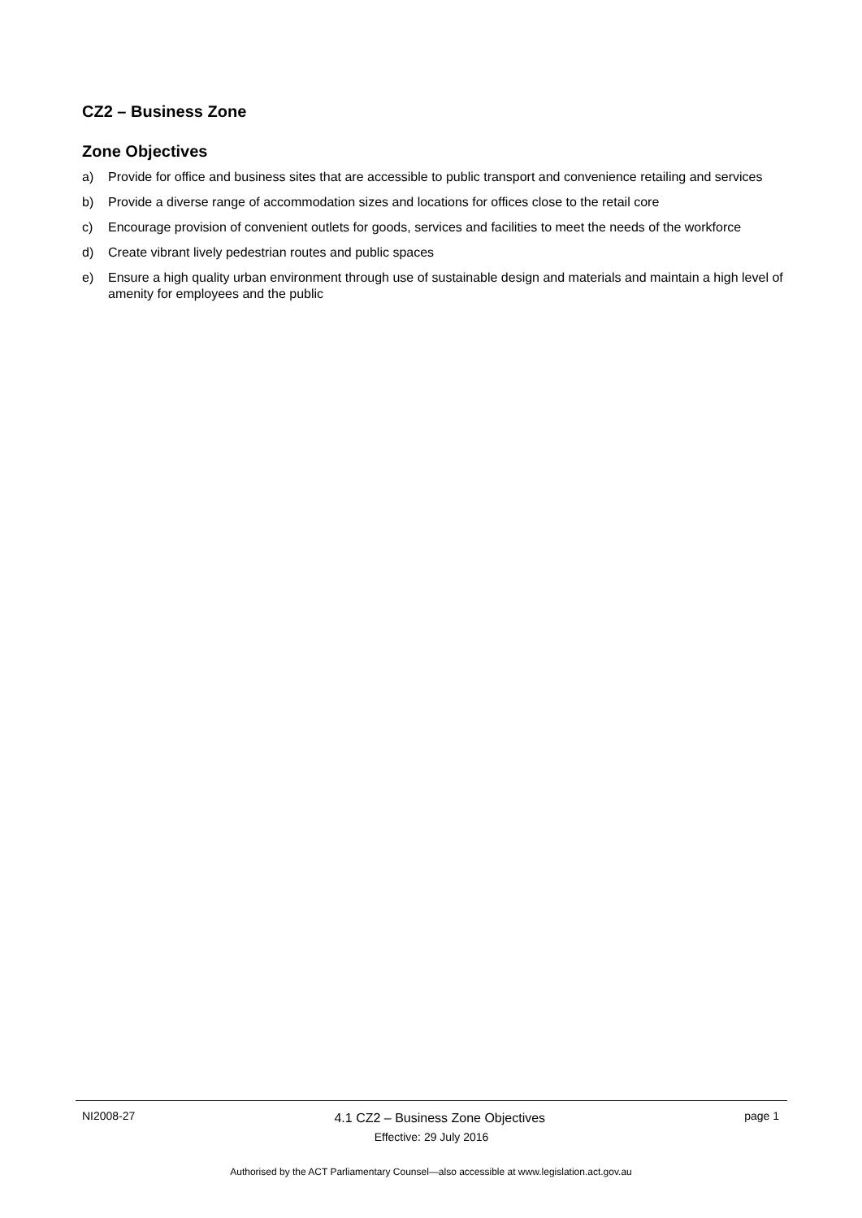CZ2 – Business Zone
Zone Objectives
a) Provide for office and business sites that are accessible to public transport and convenience retailing and services
b) Provide a diverse range of accommodation sizes and locations for offices close to the retail core
c) Encourage provision of convenient outlets for goods, services and facilities to meet the needs of the workforce
d) Create vibrant lively pedestrian routes and public spaces
e) Ensure a high quality urban environment through use of sustainable design and materials and maintain a high level of amenity for employees and the public
NI2008-27 4.1 CZ2 – Business Zone Objectives page 1
Effective: 29 July 2016
Authorised by the ACT Parliamentary Counsel—also accessible at www.legislation.act.gov.au